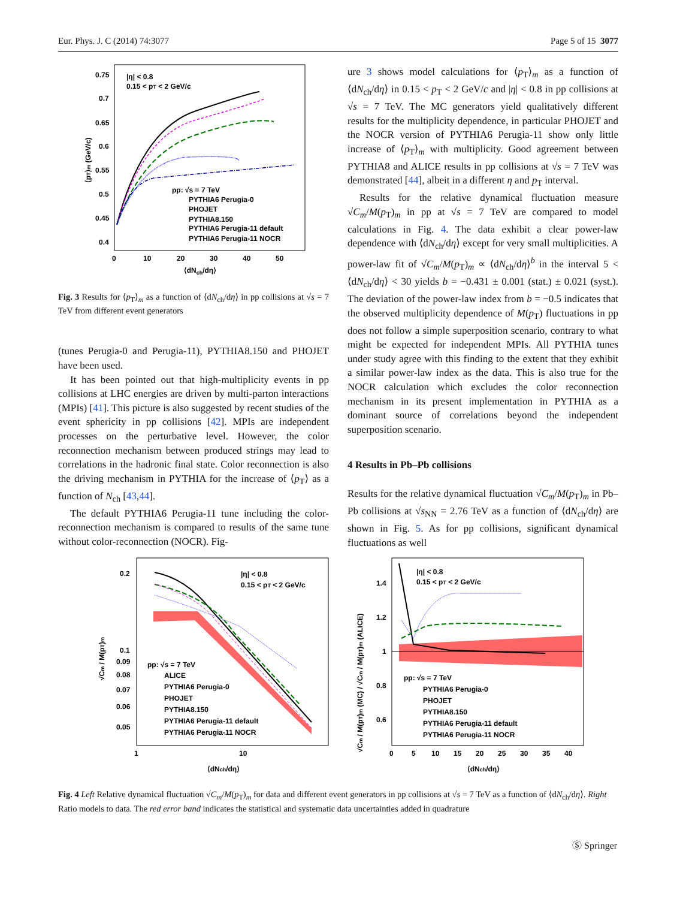Eur. Phys. J. C (2014) 74:3077 Page 5 of 15 3077
0.75
0.7
0.65
0.6
0.55
0.5
0.45
0.4
0
10
20
30
40
50
⟨dNch/dη⟩
⟨pT⟩m (GeV/c)
|η| < 0.8
0.15 < pT < 2 GeV/c
pp: √s = 7 TeV
PYTHIA6 Perugia-0
PHOJET
PYTHIA8.150
PYTHIA6 Perugia-11 default
PYTHIA6 Perugia-11 NOCR
Fig. 3 Results for ⟨p<sub>T</sub>⟩<sub>m</sub> as a function of ⟨dN<sub>ch</sub>/dη⟩ in pp collisions at √s = 7 TeV from different event generators
(tunes Perugia-0 and Perugia-11), PYTHIA8.150 and PHOJET have been used.
It has been pointed out that high-multiplicity events in pp collisions at LHC energies are driven by multi-parton interactions (MPIs) [41]. This picture is also suggested by recent studies of the event sphericity in pp collisions [42]. MPIs are independent processes on the perturbative level. However, the color reconnection mechanism between produced strings may lead to correlations in the hadronic final state. Color reconnection is also the driving mechanism in PYTHIA for the increase of ⟨p<sub>T</sub>⟩ as a function of N<sub>ch</sub> [43,44].
The default PYTHIA6 Perugia-11 tune including the color-reconnection mechanism is compared to results of the same tune without color-reconnection (NOCR). Fig-
ure 3 shows model calculations for ⟨p<sub>T</sub>⟩<sub>m</sub> as a function of ⟨dN<sub>ch</sub>/dη⟩ in 0.15 < p<sub>T</sub> < 2 GeV/c and |η| < 0.8 in pp collisions at √s = 7 TeV. The MC generators yield qualitatively different results for the multiplicity dependence, in particular PHOJET and the NOCR version of PYTHIA6 Perugia-11 show only little increase of ⟨p<sub>T</sub>⟩<sub>m</sub> with multiplicity. Good agreement between PYTHIA8 and ALICE results in pp collisions at √s = 7 TeV was demonstrated [44], albeit in a different η and p<sub>T</sub> interval.
Results for the relative dynamical fluctuation measure √C<sub>m</sub>/M(p<sub>T</sub>)<sub>m</sub> in pp at √s = 7 TeV are compared to model calculations in Fig. 4. The data exhibit a clear power-law dependence with ⟨dN<sub>ch</sub>/dη⟩ except for very small multiplicities. A power-law fit of √C<sub>m</sub>/M(p<sub>T</sub>)<sub>m</sub> ∝ ⟨dN<sub>ch</sub>/dη⟩<sup>b</sup> in the interval 5 < ⟨dN<sub>ch</sub>/dη⟩ < 30 yields b = −0.431 ± 0.001 (stat.) ± 0.021 (syst.). The deviation of the power-law index from b = −0.5 indicates that the observed multiplicity dependence of M(p<sub>T</sub>) fluctuations in pp does not follow a simple superposition scenario, contrary to what might be expected for independent MPIs. All PYTHIA tunes under study agree with this finding to the extent that they exhibit a similar power-law index as the data. This is also true for the NOCR calculation which excludes the color reconnection mechanism in its present implementation in PYTHIA as a dominant source of correlations beyond the independent superposition scenario.
4 Results in Pb–Pb collisions
Results for the relative dynamical fluctuation √C<sub>m</sub>/M(p<sub>T</sub>)<sub>m</sub> in Pb–Pb collisions at √s<sub>NN</sub> = 2.76 TeV as a function of ⟨dN<sub>ch</sub>/dη⟩ are shown in Fig. 5. As for pp collisions, significant dynamical fluctuations as well
0.2
0.1
0.09
0.08
0.07
0.06
0.05
1
10
⟨dNch/dη⟩
√Cm / M(pT)m
|η| < 0.8
0.15 < pT < 2 GeV/c
pp: √s = 7 TeV
ALICE
PYTHIA6 Perugia-0
PHOJET
PYTHIA8.150
PYTHIA6 Perugia-11 default
PYTHIA6 Perugia-11 NOCR
1.4
1.2
1
0.8
0.6
0
5
10
15
20
25
30
35
40
⟨dNch/dη⟩
√Cm / M(pT)m (MC) / √Cm / M(pT)m (ALICE)
|η| < 0.8
0.15 < pT < 2 GeV/c
pp: √s = 7 TeV
PYTHIA6 Perugia-0
PHOJET
PYTHIA8.150
PYTHIA6 Perugia-11 default
PYTHIA6 Perugia-11 NOCR
Fig. 4 Left Relative dynamical fluctuation √C<sub>m</sub>/M(p<sub>T</sub>)<sub>m</sub> for data and different event generators in pp collisions at √s = 7 TeV as a function of ⟨dN<sub>ch</sub>/dη⟩. Right Ratio models to data. The red error band indicates the statistical and systematic data uncertainties added in quadrature
Ⓢ Springer